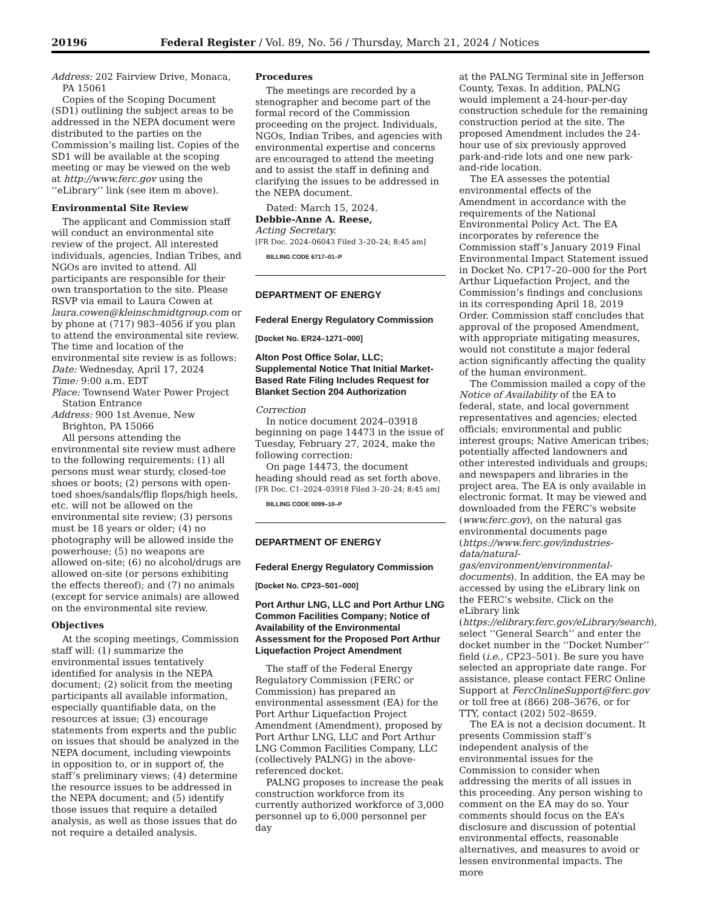20196 Federal Register / Vol. 89, No. 56 / Thursday, March 21, 2024 / Notices
Address: 202 Fairview Drive, Monaca, PA 15061
Copies of the Scoping Document (SD1) outlining the subject areas to be addressed in the NEPA document were distributed to the parties on the Commission’s mailing list. Copies of the SD1 will be available at the scoping meeting or may be viewed on the web at http://www.ferc.gov using the ‘‘eLibrary’’ link (see item m above).
Environmental Site Review
The applicant and Commission staff will conduct an environmental site review of the project. All interested individuals, agencies, Indian Tribes, and NGOs are invited to attend. All participants are responsible for their own transportation to the site. Please RSVP via email to Laura Cowen at laura.cowen@kleinschmidtgroup.com or by phone at (717) 983–4056 if you plan to attend the environmental site review. The time and location of the environmental site review is as follows:
Date: Wednesday, April 17, 2024
Time: 9:00 a.m. EDT
Place: Townsend Water Power Project Station Entrance
Address: 900 1st Avenue, New Brighton, PA 15066
All persons attending the environmental site review must adhere to the following requirements: (1) all persons must wear sturdy, closed-toe shoes or boots; (2) persons with open-toed shoes/sandals/flip flops/high heels, etc. will not be allowed on the environmental site review; (3) persons must be 18 years or older; (4) no photography will be allowed inside the powerhouse; (5) no weapons are allowed on-site; (6) no alcohol/drugs are allowed on-site (or persons exhibiting the effects thereof); and (7) no animals (except for service animals) are allowed on the environmental site review.
Objectives
At the scoping meetings, Commission staff will: (1) summarize the environmental issues tentatively identified for analysis in the NEPA document; (2) solicit from the meeting participants all available information, especially quantifiable data, on the resources at issue; (3) encourage statements from experts and the public on issues that should be analyzed in the NEPA document, including viewpoints in opposition to, or in support of, the staff’s preliminary views; (4) determine the resource issues to be addressed in the NEPA document; and (5) identify those issues that require a detailed analysis, as well as those issues that do not require a detailed analysis.
Procedures
The meetings are recorded by a stenographer and become part of the formal record of the Commission proceeding on the project. Individuals, NGOs, Indian Tribes, and agencies with environmental expertise and concerns are encouraged to attend the meeting and to assist the staff in defining and clarifying the issues to be addressed in the NEPA document.
Dated: March 15, 2024.
Debbie-Anne A. Reese,
Acting Secretary.
[FR Doc. 2024–06043 Filed 3–20–24; 8:45 am]
BILLING CODE 6717–01–P
DEPARTMENT OF ENERGY
Federal Energy Regulatory Commission
[Docket No. ER24–1271–000]
Alton Post Office Solar, LLC; Supplemental Notice That Initial Market-Based Rate Filing Includes Request for Blanket Section 204 Authorization
Correction
In notice document 2024–03918 beginning on page 14473 in the issue of Tuesday, February 27, 2024, make the following correction:
On page 14473, the document heading should read as set forth above.
[FR Doc. C1–2024–03918 Filed 3–20–24; 8:45 am]
BILLING CODE 0099–10–P
DEPARTMENT OF ENERGY
Federal Energy Regulatory Commission
[Docket No. CP23–501–000]
Port Arthur LNG, LLC and Port Arthur LNG Common Facilities Company; Notice of Availability of the Environmental Assessment for the Proposed Port Arthur Liquefaction Project Amendment
The staff of the Federal Energy Regulatory Commission (FERC or Commission) has prepared an environmental assessment (EA) for the Port Arthur Liquefaction Project Amendment (Amendment), proposed by Port Arthur LNG, LLC and Port Arthur LNG Common Facilities Company, LLC (collectively PALNG) in the above-referenced docket.
PALNG proposes to increase the peak construction workforce from its currently authorized workforce of 3,000 personnel up to 6,000 personnel per day
at the PALNG Terminal site in Jefferson County, Texas. In addition, PALNG would implement a 24-hour-per-day construction schedule for the remaining construction period at the site. The proposed Amendment includes the 24-hour use of six previously approved park-and-ride lots and one new park-and-ride location.
The EA assesses the potential environmental effects of the Amendment in accordance with the requirements of the National Environmental Policy Act. The EA incorporates by reference the Commission staff’s January 2019 Final Environmental Impact Statement issued in Docket No. CP17–20–000 for the Port Arthur Liquefaction Project, and the Commission’s findings and conclusions in its corresponding April 18, 2019 Order. Commission staff concludes that approval of the proposed Amendment, with appropriate mitigating measures, would not constitute a major federal action significantly affecting the quality of the human environment.
The Commission mailed a copy of the Notice of Availability of the EA to federal, state, and local government representatives and agencies; elected officials; environmental and public interest groups; Native American tribes; potentially affected landowners and other interested individuals and groups; and newspapers and libraries in the project area. The EA is only available in electronic format. It may be viewed and downloaded from the FERC’s website (www.ferc.gov), on the natural gas environmental documents page (https://www.ferc.gov/industries-data/natural-gas/environment/environmental-documents). In addition, the EA may be accessed by using the eLibrary link on the FERC’s website. Click on the eLibrary link (https://elibrary.ferc.gov/eLibrary/search), select ‘‘General Search’’ and enter the docket number in the ‘‘Docket Number’’ field (i.e., CP23–501). Be sure you have selected an appropriate date range. For assistance, please contact FERC Online Support at FercOnlineSupport@ferc.gov or toll free at (866) 208–3676, or for TTY, contact (202) 502–8659.
The EA is not a decision document. It presents Commission staff’s independent analysis of the environmental issues for the Commission to consider when addressing the merits of all issues in this proceeding. Any person wishing to comment on the EA may do so. Your comments should focus on the EA’s disclosure and discussion of potential environmental effects, reasonable alternatives, and measures to avoid or lessen environmental impacts. The more